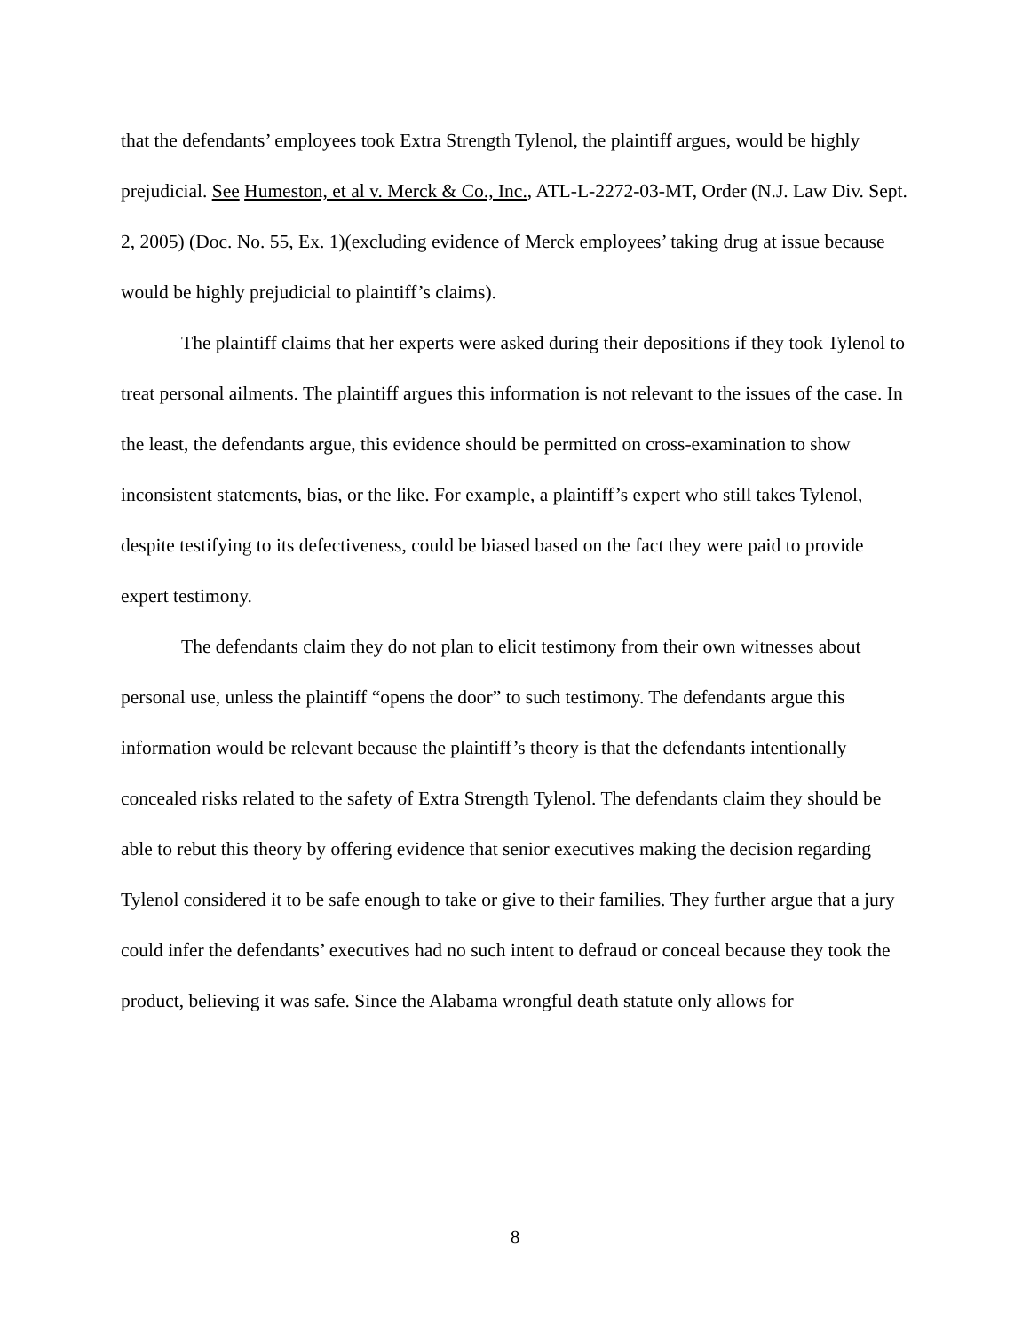that the defendants’ employees took Extra Strength Tylenol, the plaintiff argues, would be highly prejudicial. See Humeston, et al v. Merck & Co., Inc., ATL-L-2272-03-MT, Order (N.J. Law Div. Sept. 2, 2005) (Doc. No. 55, Ex. 1)(excluding evidence of Merck employees’ taking drug at issue because would be highly prejudicial to plaintiff’s claims).
The plaintiff claims that her experts were asked during their depositions if they took Tylenol to treat personal ailments. The plaintiff argues this information is not relevant to the issues of the case. In the least, the defendants argue, this evidence should be permitted on cross-examination to show inconsistent statements, bias, or the like. For example, a plaintiff’s expert who still takes Tylenol, despite testifying to its defectiveness, could be biased based on the fact they were paid to provide expert testimony.
The defendants claim they do not plan to elicit testimony from their own witnesses about personal use, unless the plaintiff “opens the door” to such testimony. The defendants argue this information would be relevant because the plaintiff’s theory is that the defendants intentionally concealed risks related to the safety of Extra Strength Tylenol. The defendants claim they should be able to rebut this theory by offering evidence that senior executives making the decision regarding Tylenol considered it to be safe enough to take or give to their families. They further argue that a jury could infer the defendants’ executives had no such intent to defraud or conceal because they took the product, believing it was safe. Since the Alabama wrongful death statute only allows for
8